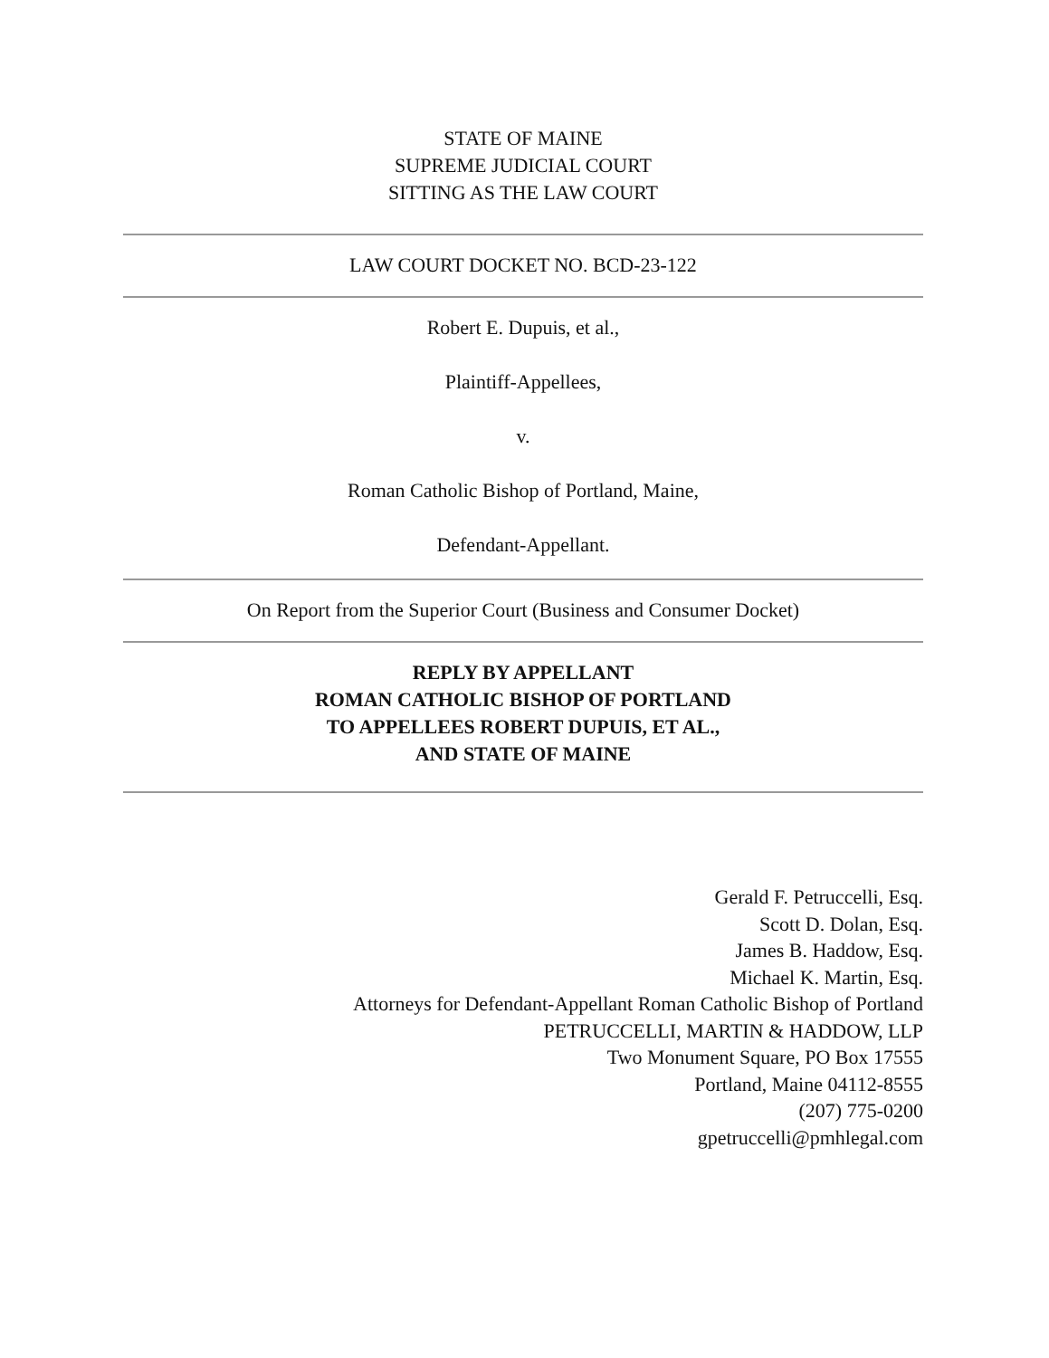STATE OF MAINE
SUPREME JUDICIAL COURT
SITTING AS THE LAW COURT
LAW COURT DOCKET NO. BCD-23-122
Robert E. Dupuis, et al.,
Plaintiff-Appellees,
v.
Roman Catholic Bishop of Portland, Maine,
Defendant-Appellant.
On Report from the Superior Court (Business and Consumer Docket)
REPLY BY APPELLANT
ROMAN CATHOLIC BISHOP OF PORTLAND
TO APPELLEES ROBERT DUPUIS, ET AL.,
AND STATE OF MAINE
Gerald F. Petruccelli, Esq.
Scott D. Dolan, Esq.
James B. Haddow, Esq.
Michael K. Martin, Esq.
Attorneys for Defendant-Appellant Roman Catholic Bishop of Portland
PETRUCCELLI, MARTIN & HADDOW, LLP
Two Monument Square, PO Box 17555
Portland, Maine 04112-8555
(207) 775-0200
gpetruccelli@pmhlegal.com